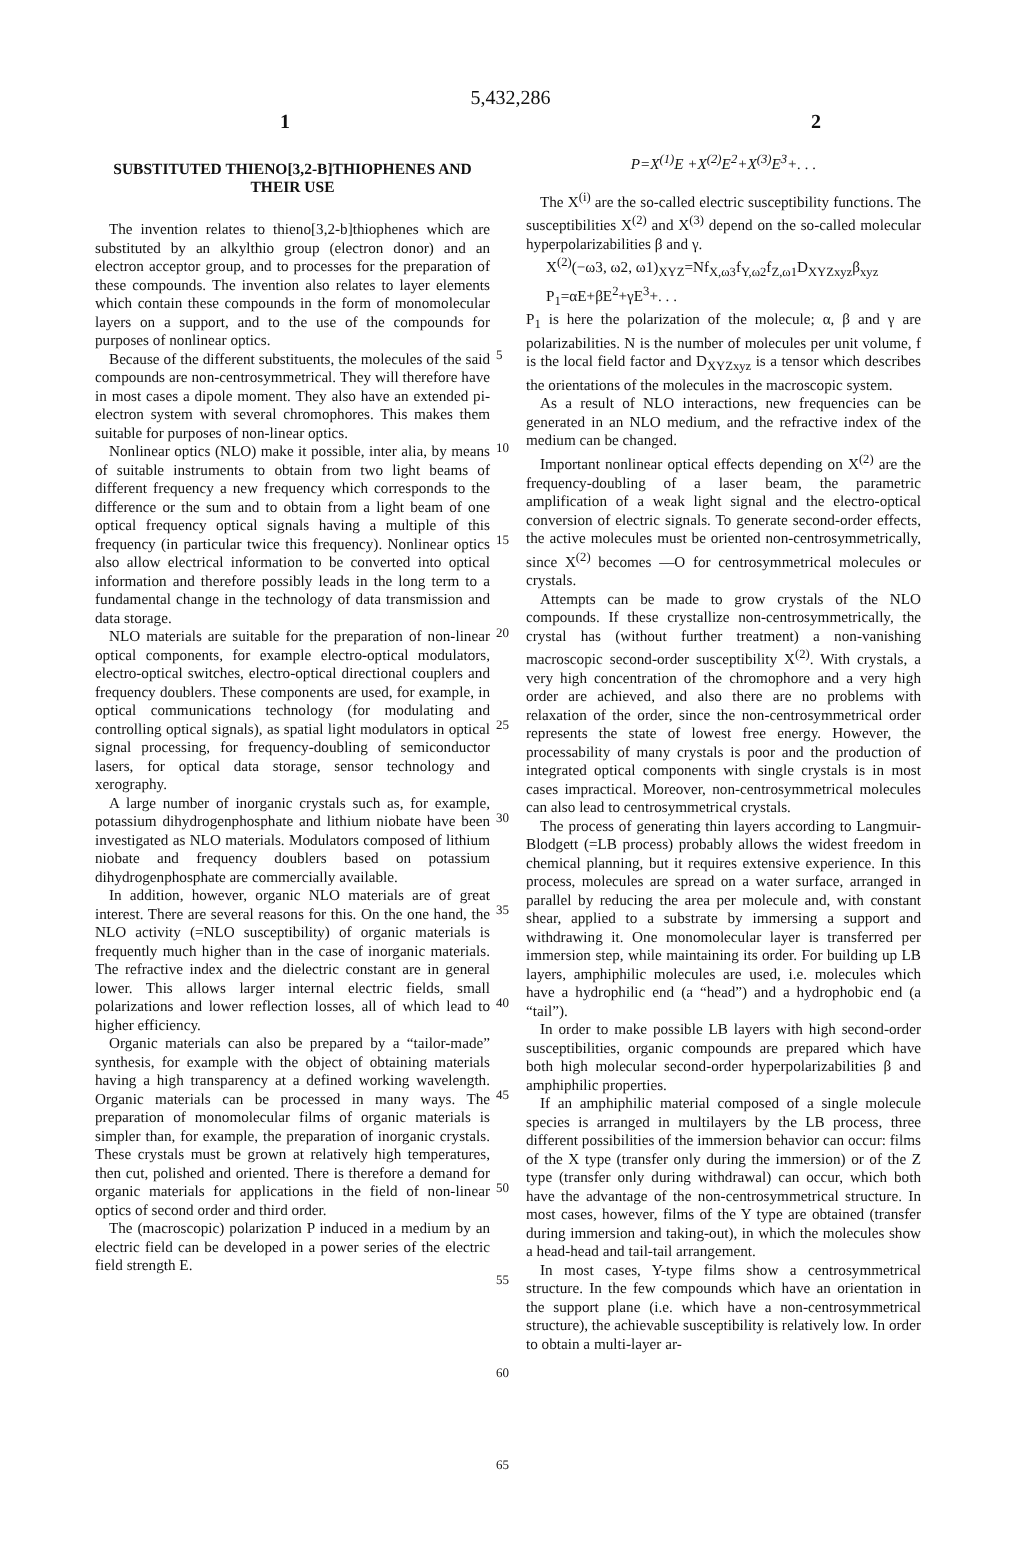5,432,286
1 2
SUBSTITUTED THIENO[3,2-B]THIOPHENES AND THEIR USE
The invention relates to thieno[3,2-b]thiophenes which are substituted by an alkylthio group (electron donor) and an electron acceptor group, and to processes for the preparation of these compounds. The invention also relates to layer elements which contain these compounds in the form of monomolecular layers on a support, and to the use of the compounds for purposes of nonlinear optics.
Because of the different substituents, the molecules of the said compounds are non-centrosymmetrical. They will therefore have in most cases a dipole moment. They also have an extended pi-electron system with several chromophores. This makes them suitable for purposes of non-linear optics.
Nonlinear optics (NLO) make it possible, inter alia, by means of suitable instruments to obtain from two light beams of different frequency a new frequency which corresponds to the difference or the sum and to obtain from a light beam of one optical frequency optical signals having a multiple of this frequency (in particular twice this frequency). Nonlinear optics also allow electrical information to be converted into optical information and therefore possibly leads in the long term to a fundamental change in the technology of data transmission and data storage.
NLO materials are suitable for the preparation of non-linear optical components, for example electro-optical modulators, electro-optical switches, electro-optical directional couplers and frequency doublers. These components are used, for example, in optical communications technology (for modulating and controlling optical signals), as spatial light modulators in optical signal processing, for frequency-doubling of semiconductor lasers, for optical data storage, sensor technology and xerography.
A large number of inorganic crystals such as, for example, potassium dihydrogenphosphate and lithium niobate have been investigated as NLO materials. Modulators composed of lithium niobate and frequency doublers based on potassium dihydrogenphosphate are commercially available.
In addition, however, organic NLO materials are of great interest. There are several reasons for this. On the one hand, the NLO activity (=NLO susceptibility) of organic materials is frequently much higher than in the case of inorganic materials. The refractive index and the dielectric constant are in general lower. This allows larger internal electric fields, small polarizations and lower reflection losses, all of which lead to higher efficiency.
Organic materials can also be prepared by a “tailor-made” synthesis, for example with the object of obtaining materials having a high transparency at a defined working wavelength. Organic materials can be processed in many ways. The preparation of monomolecular films of organic materials is simpler than, for example, the preparation of inorganic crystals. These crystals must be grown at relatively high temperatures, then cut, polished and oriented. There is therefore a demand for organic materials for applications in the field of non-linear optics of second order and third order.
The (macroscopic) polarization P induced in a medium by an electric field can be developed in a power series of the electric field strength E.
5
10
15
20
25
30
35
40
45
50
55
60
65
P=X<sup>(1)</sup>E +X<sup>(2)</sup>E<sup>2</sup>+X<sup>(3)</sup>E<sup>3</sup>+. . .
The X<sup>(i)</sup> are the so-called electric susceptibility functions. The susceptibilities X<sup>(2)</sup> and X<sup>(3)</sup> depend on the so-called molecular hyperpolarizabilities β and γ.
X<sup>(2)</sup>(−ω3, ω2, ω1)<sub>XYZ</sub>=Nf<sub>X,ω3</sub>f<sub>Y,ω2</sub>f<sub>Z,ω1</sub>D<sub>XYZxyz</sub>β<sub>xyz</sub>
P<sub>1</sub>=αE+βE<sup>2</sup>+γE<sup>3</sup>+. . .
P<sub>1</sub> is here the polarization of the molecule; α, β and γ are polarizabilities. N is the number of molecules per unit volume, f is the local field factor and D<sub>XYZxyz</sub> is a tensor which describes the orientations of the molecules in the macroscopic system.
As a result of NLO interactions, new frequencies can be generated in an NLO medium, and the refractive index of the medium can be changed.
Important nonlinear optical effects depending on X<sup>(2)</sup> are the frequency-doubling of a laser beam, the parametric amplification of a weak light signal and the electro-optical conversion of electric signals. To generate second-order effects, the active molecules must be oriented non-centrosymmetrically, since X<sup>(2)</sup> becomes —O for centrosymmetrical molecules or crystals.
Attempts can be made to grow crystals of the NLO compounds. If these crystallize non-centrosymmetrically, the crystal has (without further treatment) a non-vanishing macroscopic second-order susceptibility X<sup>(2)</sup>. With crystals, a very high concentration of the chromophore and a very high order are achieved, and also there are no problems with relaxation of the order, since the non-centrosymmetrical order represents the state of lowest free energy. However, the processability of many crystals is poor and the production of integrated optical components with single crystals is in most cases impractical. Moreover, non-centrosymmetrical molecules can also lead to centrosymmetrical crystals.
The process of generating thin layers according to Langmuir-Blodgett (=LB process) probably allows the widest freedom in chemical planning, but it requires extensive experience. In this process, molecules are spread on a water surface, arranged in parallel by reducing the area per molecule and, with constant shear, applied to a substrate by immersing a support and withdrawing it. One monomolecular layer is transferred per immersion step, while maintaining its order. For building up LB layers, amphiphilic molecules are used, i.e. molecules which have a hydrophilic end (a “head”) and a hydrophobic end (a “tail”).
In order to make possible LB layers with high second-order susceptibilities, organic compounds are prepared which have both high molecular second-order hyperpolarizabilities β and amphiphilic properties.
If an amphiphilic material composed of a single molecule species is arranged in multilayers by the LB process, three different possibilities of the immersion behavior can occur: films of the X type (transfer only during the immersion) or of the Z type (transfer only during withdrawal) can occur, which both have the advantage of the non-centrosymmetrical structure. In most cases, however, films of the Y type are obtained (transfer during immersion and taking-out), in which the molecules show a head-head and tail-tail arrangement.
In most cases, Y-type films show a centrosymmetrical structure. In the few compounds which have an orientation in the support plane (i.e. which have a non-centrosymmetrical structure), the achievable susceptibility is relatively low. In order to obtain a multi-layer ar-